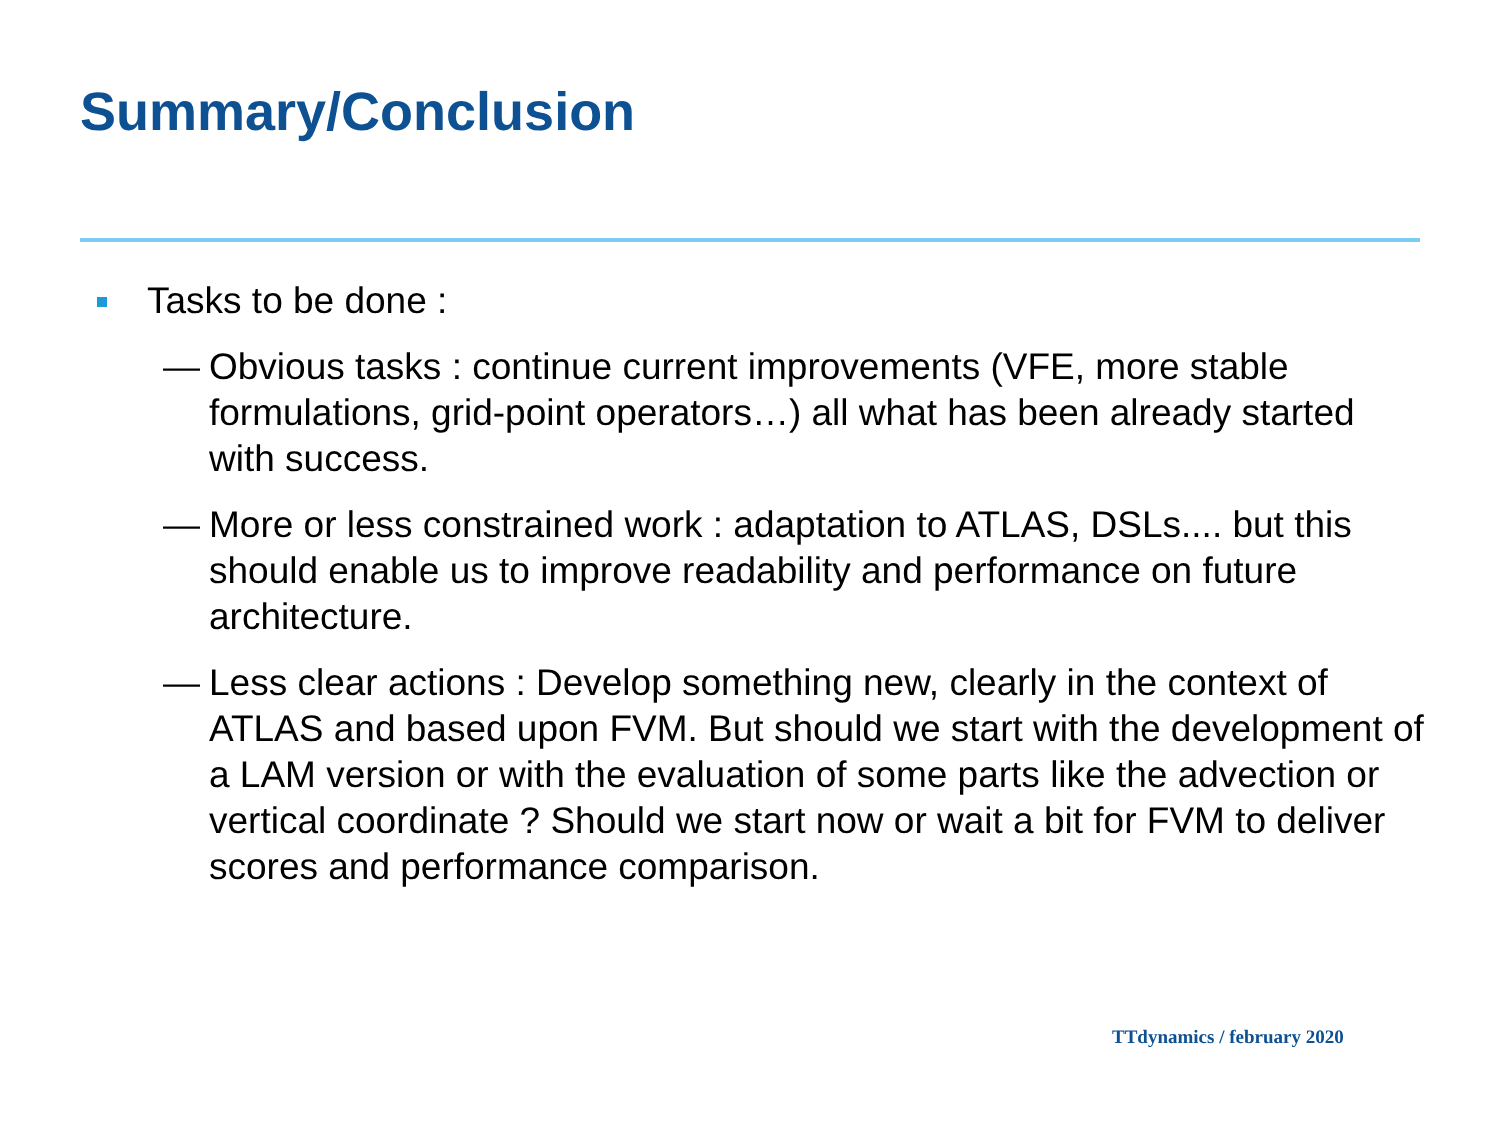Summary/Conclusion
Tasks to be done :
— Obvious tasks : continue current improvements (VFE, more stable formulations, grid-point operators…) all what has been already started with success.
— More or less constrained work : adaptation to ATLAS, DSLs.... but this should enable us to improve readability and performance on future architecture.
— Less clear actions : Develop something new, clearly in the context of ATLAS and based upon FVM. But should we start with the development of a LAM version or with the evaluation of some parts like the advection or vertical coordinate ? Should we start now or wait a bit for FVM to deliver scores and performance comparison.
TTdynamics / february 2020